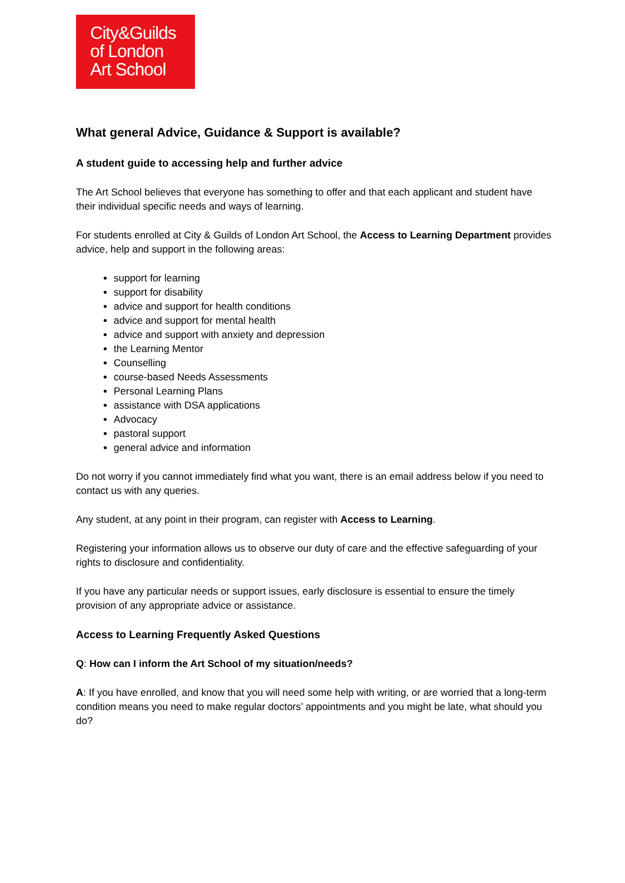City&Guilds
of London
Art School
What general Advice, Guidance & Support is available?
A student guide to accessing help and further advice
The Art School believes that everyone has something to offer and that each applicant and student have their individual specific needs and ways of learning.
For students enrolled at City & Guilds of London Art School, the Access to Learning Department provides advice, help and support in the following areas:
support for learning
support for disability
advice and support for health conditions
advice and support for mental health
advice and support with anxiety and depression
the Learning Mentor
Counselling
course-based Needs Assessments
Personal Learning Plans
assistance with DSA applications
Advocacy
pastoral support
general advice and information
Do not worry if you cannot immediately find what you want, there is an email address below if you need to contact us with any queries.
Any student, at any point in their program, can register with Access to Learning.
Registering your information allows us to observe our duty of care and the effective safeguarding of your rights to disclosure and confidentiality.
If you have any particular needs or support issues, early disclosure is essential to ensure the timely provision of any appropriate advice or assistance.
Access to Learning Frequently Asked Questions
Q: How can I inform the Art School of my situation/needs?
A: If you have enrolled, and know that you will need some help with writing, or are worried that a long-term condition means you need to make regular doctors’ appointments and you might be late, what should you do?